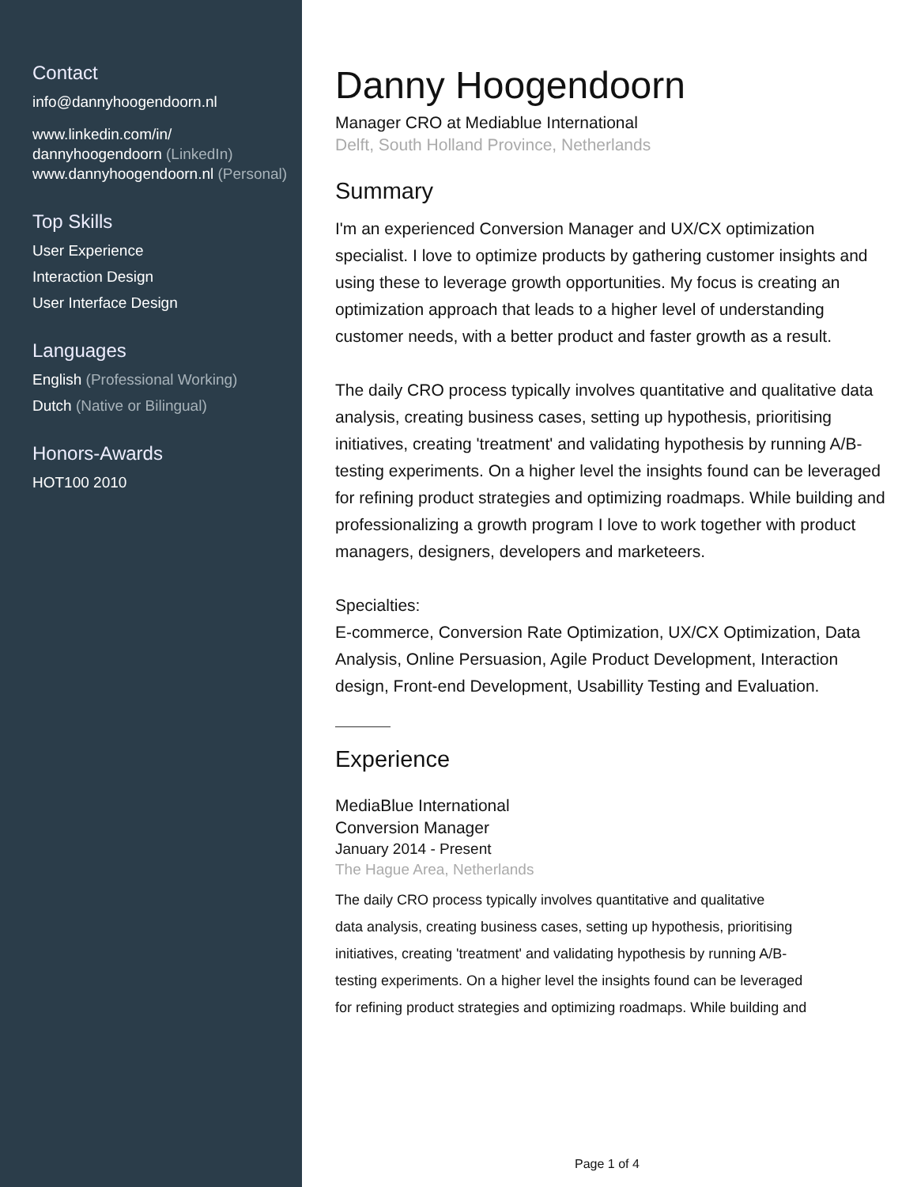Contact
info@dannyhoogendoorn.nl
www.linkedin.com/in/ dannyhoogendoorn (LinkedIn)
www.dannyhoogendoorn.nl (Personal)
Top Skills
User Experience
Interaction Design
User Interface Design
Languages
English (Professional Working)
Dutch (Native or Bilingual)
Honors-Awards
HOT100 2010
Danny Hoogendoorn
Manager CRO at Mediablue International
Delft, South Holland Province, Netherlands
Summary
I'm an experienced Conversion Manager and UX/CX optimization specialist. I love to optimize products by gathering customer insights and using these to leverage growth opportunities. My focus is creating an optimization approach that leads to a higher level of understanding customer needs, with a better product and faster growth as a result.
The daily CRO process typically involves quantitative and qualitative data analysis, creating business cases, setting up hypothesis, prioritising initiatives, creating 'treatment' and validating hypothesis by running A/B-testing experiments. On a higher level the insights found can be leveraged for refining product strategies and optimizing roadmaps. While building and professionalizing a growth program I love to work together with product managers, designers, developers and marketeers.
Specialties:
E-commerce, Conversion Rate Optimization, UX/CX Optimization, Data Analysis, Online Persuasion, Agile Product Development, Interaction design, Front-end Development, Usabillity Testing and Evaluation.
Experience
MediaBlue International
Conversion Manager
January 2014 - Present
The Hague Area, Netherlands
The daily CRO process typically involves quantitative and qualitative
data analysis, creating business cases, setting up hypothesis, prioritising
initiatives, creating 'treatment' and validating hypothesis by running A/B-
testing experiments. On a higher level the insights found can be leveraged
for refining product strategies and optimizing roadmaps. While building and
Page 1 of 4